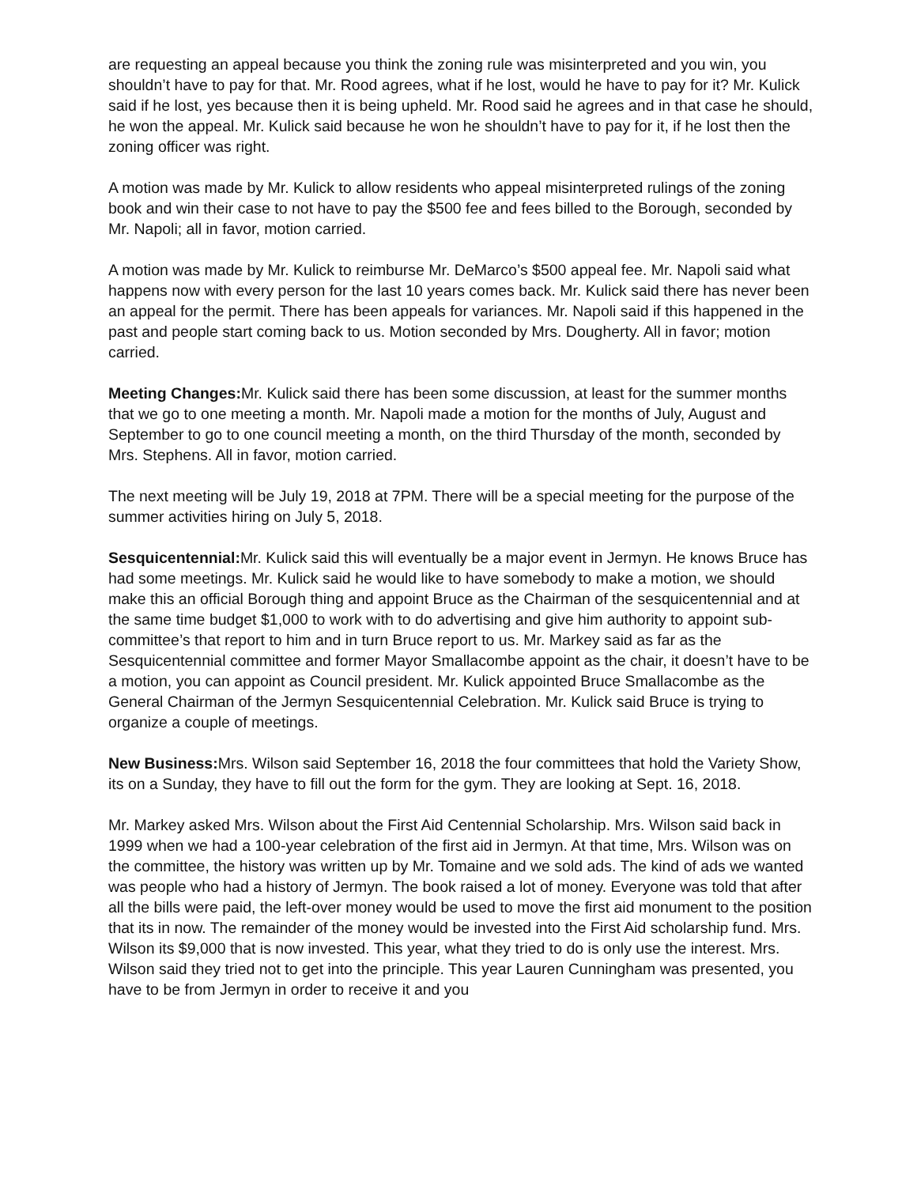are requesting an appeal because you think the zoning rule was misinterpreted and you win, you shouldn’t have to pay for that. Mr. Rood agrees, what if he lost, would he have to pay for it? Mr. Kulick said if he lost, yes because then it is being upheld. Mr. Rood said he agrees and in that case he should, he won the appeal. Mr. Kulick said because he won he shouldn’t have to pay for it, if he lost then the zoning officer was right.
A motion was made by Mr. Kulick to allow residents who appeal misinterpreted rulings of the zoning book and win their case to not have to pay the $500 fee and fees billed to the Borough, seconded by Mr. Napoli; all in favor, motion carried.
A motion was made by Mr. Kulick to reimburse Mr. DeMarco’s $500 appeal fee. Mr. Napoli said what happens now with every person for the last 10 years comes back. Mr. Kulick said there has never been an appeal for the permit. There has been appeals for variances. Mr. Napoli said if this happened in the past and people start coming back to us. Motion seconded by Mrs. Dougherty. All in favor; motion carried.
Meeting Changes: Mr. Kulick said there has been some discussion, at least for the summer months that we go to one meeting a month. Mr. Napoli made a motion for the months of July, August and September to go to one council meeting a month, on the third Thursday of the month, seconded by Mrs. Stephens. All in favor, motion carried.
The next meeting will be July 19, 2018 at 7PM. There will be a special meeting for the purpose of the summer activities hiring on July 5, 2018.
Sesquicentennial: Mr. Kulick said this will eventually be a major event in Jermyn. He knows Bruce has had some meetings. Mr. Kulick said he would like to have somebody to make a motion, we should make this an official Borough thing and appoint Bruce as the Chairman of the sesquicentennial and at the same time budget $1,000 to work with to do advertising and give him authority to appoint sub-committee’s that report to him and in turn Bruce report to us. Mr. Markey said as far as the Sesquicentennial committee and former Mayor Smallacombe appoint as the chair, it doesn’t have to be a motion, you can appoint as Council president. Mr. Kulick appointed Bruce Smallacombe as the General Chairman of the Jermyn Sesquicentennial Celebration. Mr. Kulick said Bruce is trying to organize a couple of meetings.
New Business: Mrs. Wilson said September 16, 2018 the four committees that hold the Variety Show, its on a Sunday, they have to fill out the form for the gym. They are looking at Sept. 16, 2018.
Mr. Markey asked Mrs. Wilson about the First Aid Centennial Scholarship. Mrs. Wilson said back in 1999 when we had a 100-year celebration of the first aid in Jermyn. At that time, Mrs. Wilson was on the committee, the history was written up by Mr. Tomaine and we sold ads. The kind of ads we wanted was people who had a history of Jermyn. The book raised a lot of money. Everyone was told that after all the bills were paid, the left-over money would be used to move the first aid monument to the position that its in now. The remainder of the money would be invested into the First Aid scholarship fund. Mrs. Wilson its $9,000 that is now invested. This year, what they tried to do is only use the interest. Mrs. Wilson said they tried not to get into the principle. This year Lauren Cunningham was presented, you have to be from Jermyn in order to receive it and you